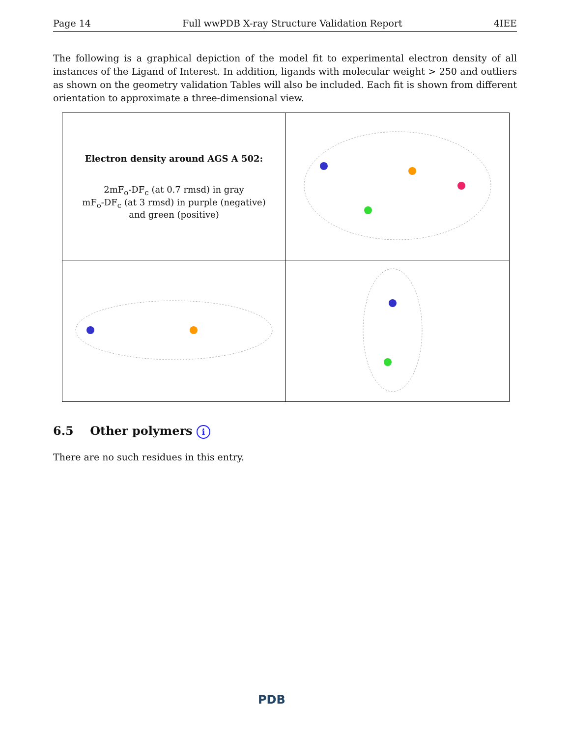Page 14 Full wwPDB X-ray Structure Validation Report 4IEE
The following is a graphical depiction of the model fit to experimental electron density of all instances of the Ligand of Interest. In addition, ligands with molecular weight > 250 and outliers as shown on the geometry validation Tables will also be included. Each fit is shown from different orientation to approximate a three-dimensional view.
| Electron density around AGS A 502: 2mF<sub>o</sub>-DF<sub>c</sub> (at 0.7 rmsd) in gray mF<sub>o</sub>-DF<sub>c</sub> (at 3 rmsd) in purple (negative) and green (positive) | |
6.5 Other polymers i
There are no such residues in this entry.
PDB